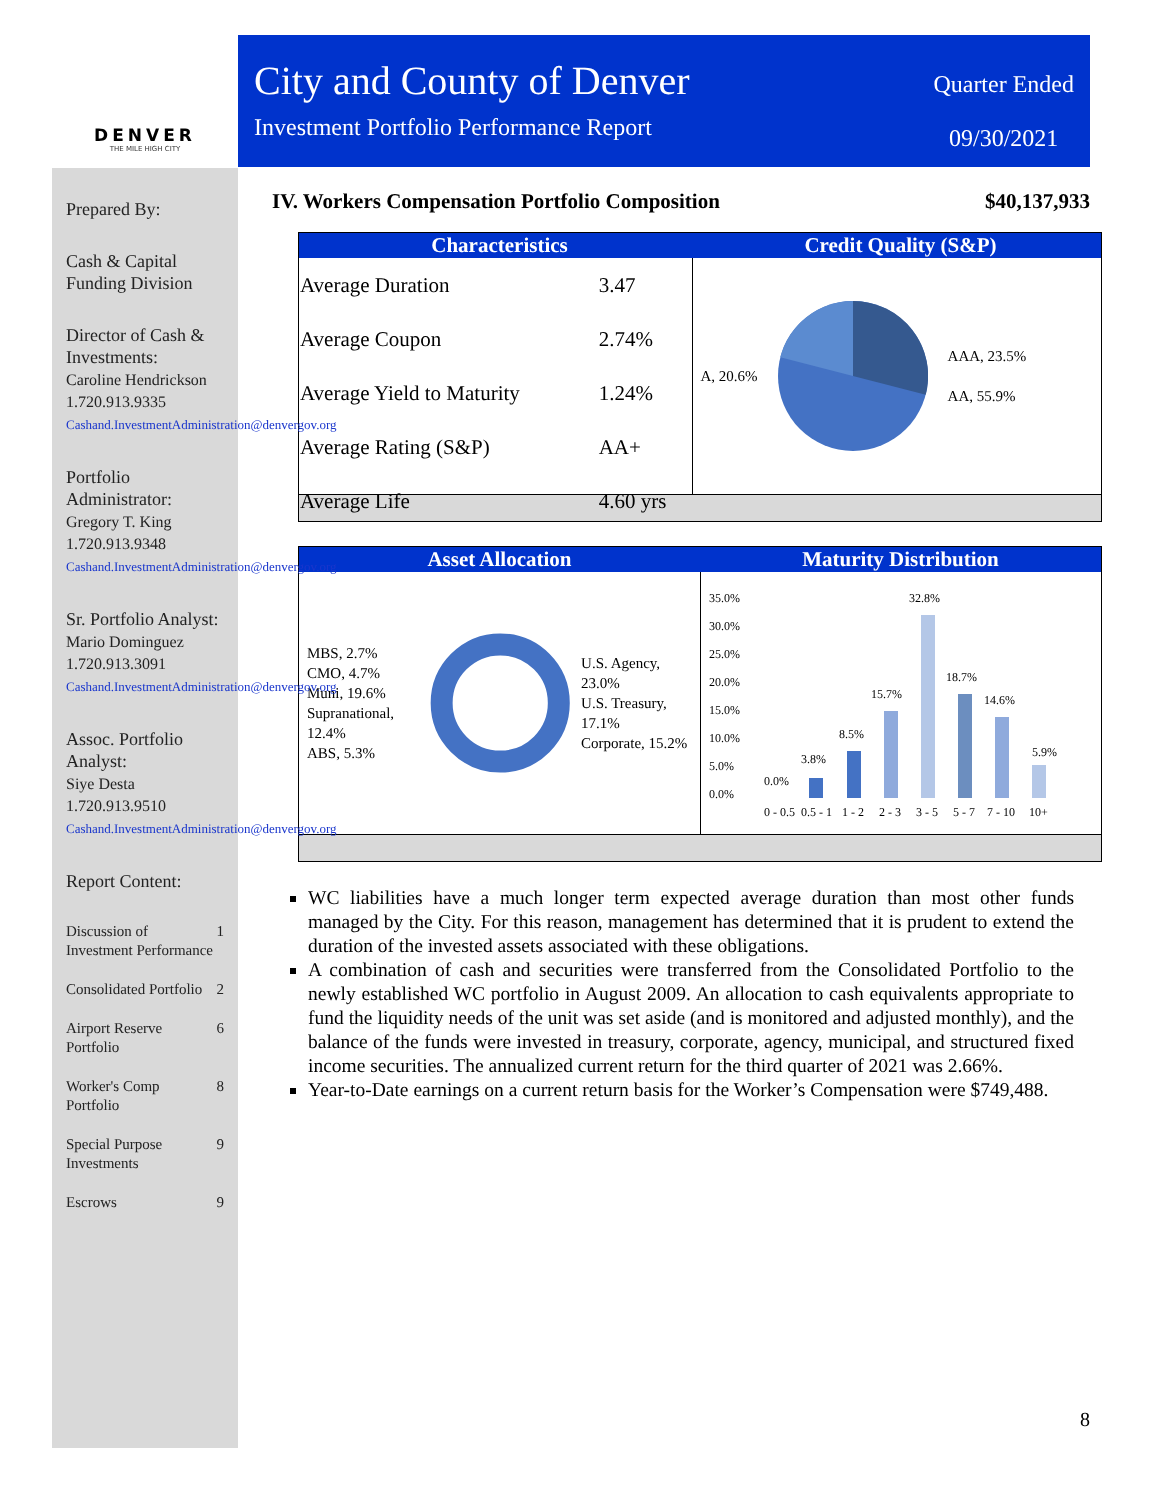DENVER
THE MILE HIGH CITY
Prepared By:
Cash & Capital Funding Division
Director of Cash & Investments:
Caroline Hendrickson
1.720.913.9335
Cashand.InvestmentAdministration@denvergov.org
Portfolio Administrator:
Gregory T. King
1.720.913.9348
Cashand.InvestmentAdministration@denvergov.org
Sr. Portfolio Analyst:
Mario Dominguez
1.720.913.3091
Cashand.InvestmentAdministration@denvergov.org
Assoc. Portfolio Analyst:
Siye Desta
1.720.913.9510
Cashand.InvestmentAdministration@denvergov.org
Report Content:
Discussion of Investment Performance 1
Consolidated Portfolio 2
Airport Reserve Portfolio 6
Worker's Comp Portfolio 8
Special Purpose Investments 9
Escrows 9
City and County of Denver
Investment Portfolio Performance Report
Quarter Ended
09/30/2021
IV. Workers Compensation Portfolio Composition $40,137,933
Characteristics Credit Quality (S&P)
| Average Duration | 3.47 |
| Average Coupon | 2.74% |
| Average Yield to Maturity | 1.24% |
| Average Rating (S&P) | AA+ |
| Average Life | 4.60 yrs |
A, 20.6% AAA, 23.5%
AA, 55.9%
Asset Allocation Maturity Distribution
MBS, 2.7%
CMO, 4.7%
Muni, 19.6%
Supranational, 12.4%
ABS, 5.3% U.S. Agency, 23.0%
U.S. Treasury, 17.1%
Corporate, 15.2%
35.0%
30.0%
25.0%
20.0%
15.0%
10.0%
5.0%
0.0%
0.0%
3.8%
8.5%
15.7%
32.8%
18.7%
14.6%
5.9%
0 - 0.5
0.5 - 1
1 - 2
2 - 3
3 - 5
5 - 7
7 - 10
10+
WC liabilities have a much longer term expected average duration than most other funds managed by the City. For this reason, management has determined that it is prudent to extend the duration of the invested assets associated with these obligations.
A combination of cash and securities were transferred from the Consolidated Portfolio to the newly established WC portfolio in August 2009. An allocation to cash equivalents appropriate to fund the liquidity needs of the unit was set aside (and is monitored and adjusted monthly), and the balance of the funds were invested in treasury, corporate, agency, municipal, and structured fixed income securities. The annualized current return for the third quarter of 2021 was 2.66%.
Year-to-Date earnings on a current return basis for the Worker’s Compensation were $749,488.
8